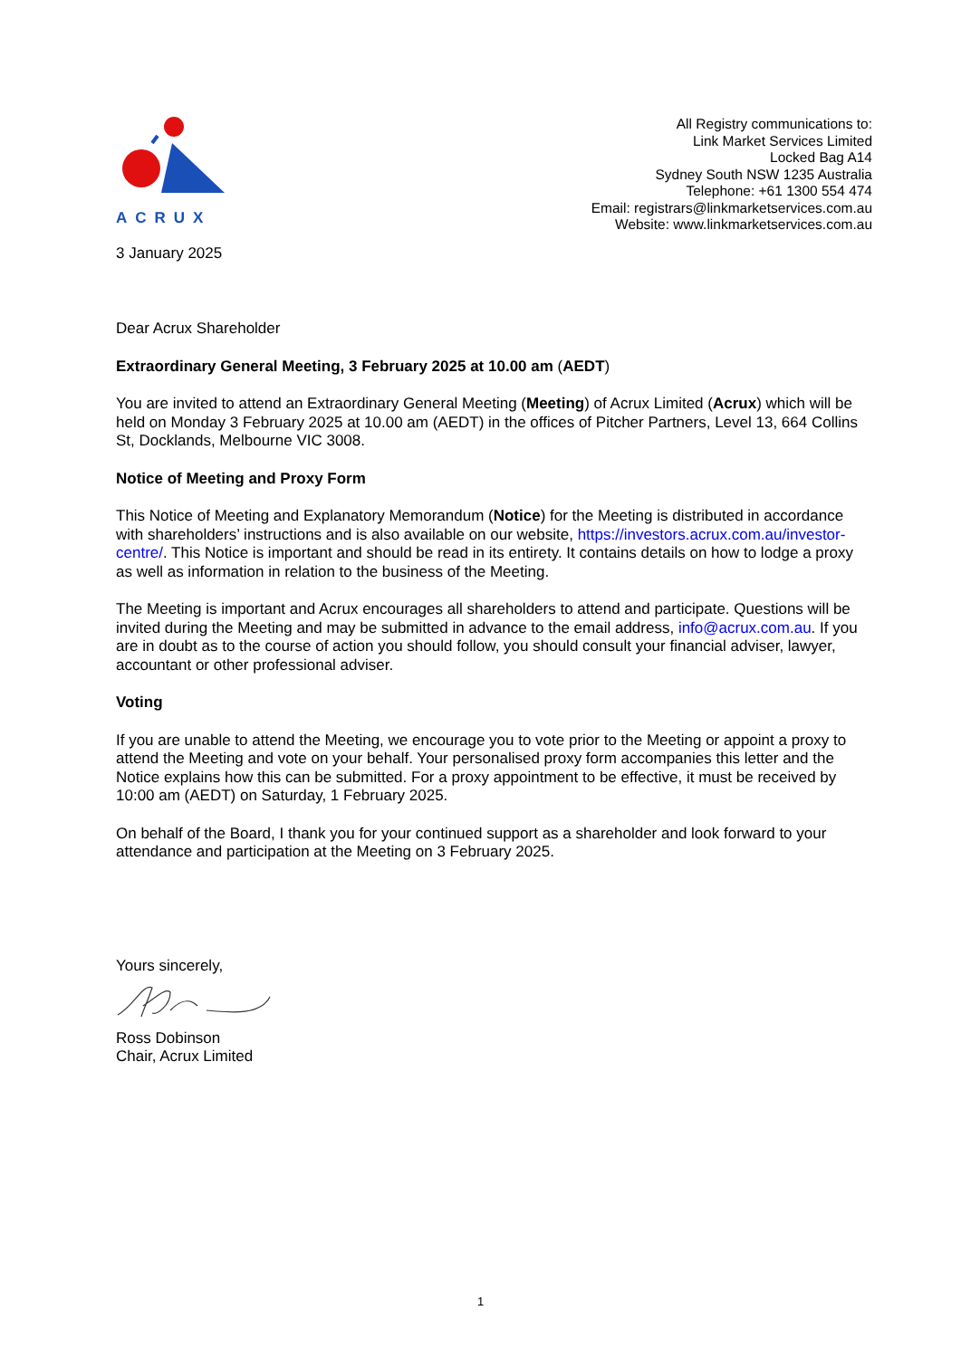ACRUX
All Registry communications to:
Link Market Services Limited
Locked Bag A14
Sydney South NSW 1235 Australia
Telephone: +61 1300 554 474
Email: registrars@linkmarketservices.com.au
Website: www.linkmarketservices.com.au
3 January 2025
Dear Acrux Shareholder
Extraordinary General Meeting, 3 February 2025 at 10.00 am (AEDT)
You are invited to attend an Extraordinary General Meeting (Meeting) of Acrux Limited (Acrux) which will be held on Monday 3 February 2025 at 10.00 am (AEDT) in the offices of Pitcher Partners, Level 13, 664 Collins St, Docklands, Melbourne VIC 3008.
Notice of Meeting and Proxy Form
This Notice of Meeting and Explanatory Memorandum (Notice) for the Meeting is distributed in accordance with shareholders’ instructions and is also available on our website, https://investors.acrux.com.au/investor-centre/. This Notice is important and should be read in its entirety. It contains details on how to lodge a proxy as well as information in relation to the business of the Meeting.
The Meeting is important and Acrux encourages all shareholders to attend and participate. Questions will be invited during the Meeting and may be submitted in advance to the email address, info@acrux.com.au. If you are in doubt as to the course of action you should follow, you should consult your financial adviser, lawyer, accountant or other professional adviser.
Voting
If you are unable to attend the Meeting, we encourage you to vote prior to the Meeting or appoint a proxy to attend the Meeting and vote on your behalf. Your personalised proxy form accompanies this letter and the Notice explains how this can be submitted. For a proxy appointment to be effective, it must be received by 10:00 am (AEDT) on Saturday, 1 February 2025.
On behalf of the Board, I thank you for your continued support as a shareholder and look forward to your attendance and participation at the Meeting on 3 February 2025.
Yours sincerely,
Ross Dobinson
Chair, Acrux Limited
1